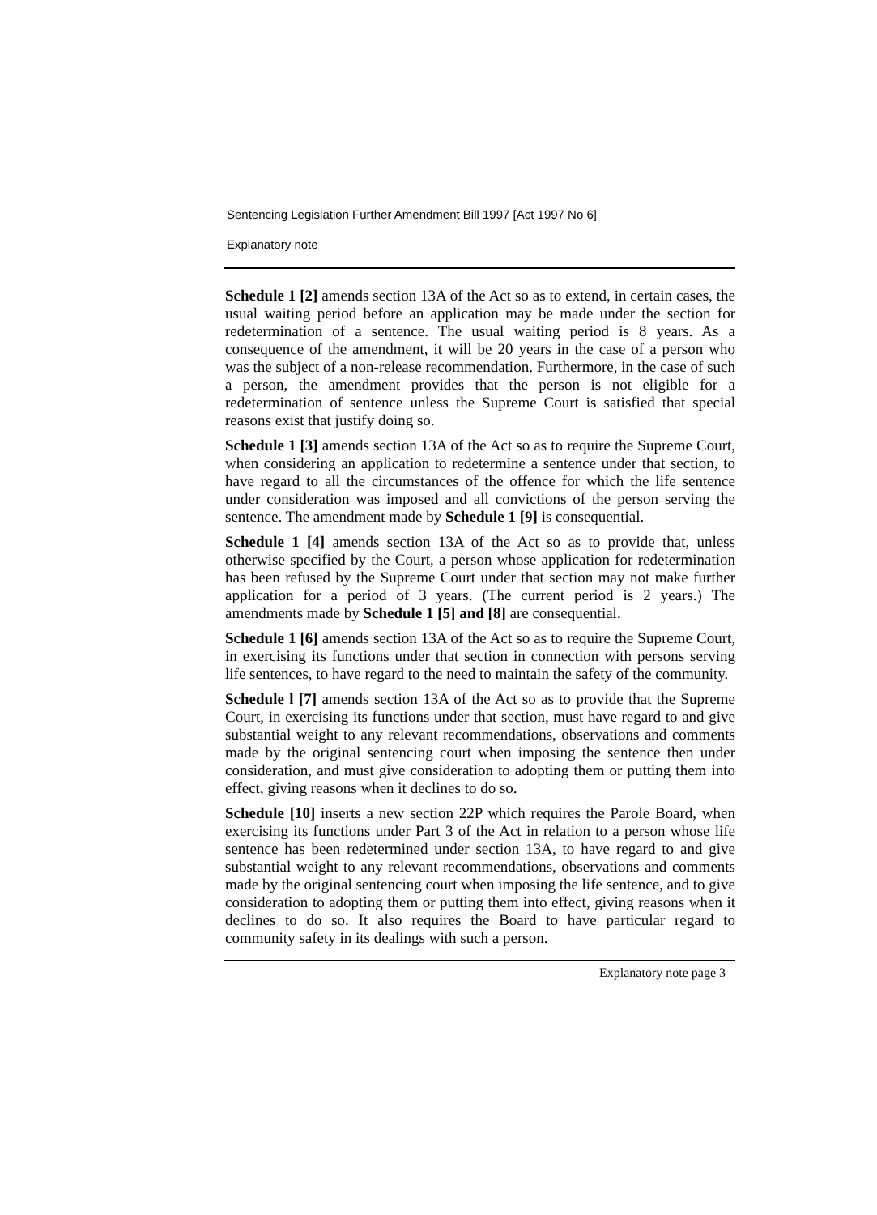Sentencing Legislation Further Amendment Bill 1997 [Act 1997 No 6]
Explanatory note
Schedule 1 [2] amends section 13A of the Act so as to extend, in certain cases, the usual waiting period before an application may be made under the section for redetermination of a sentence. The usual waiting period is 8 years. As a consequence of the amendment, it will be 20 years in the case of a person who was the subject of a non-release recommendation. Furthermore, in the case of such a person, the amendment provides that the person is not eligible for a redetermination of sentence unless the Supreme Court is satisfied that special reasons exist that justify doing so.
Schedule 1 [3] amends section 13A of the Act so as to require the Supreme Court, when considering an application to redetermine a sentence under that section, to have regard to all the circumstances of the offence for which the life sentence under consideration was imposed and all convictions of the person serving the sentence. The amendment made by Schedule 1 [9] is consequential.
Schedule 1 [4] amends section 13A of the Act so as to provide that, unless otherwise specified by the Court, a person whose application for redetermination has been refused by the Supreme Court under that section may not make further application for a period of 3 years. (The current period is 2 years.) The amendments made by Schedule 1 [5] and [8] are consequential.
Schedule 1 [6] amends section 13A of the Act so as to require the Supreme Court, in exercising its functions under that section in connection with persons serving life sentences, to have regard to the need to maintain the safety of the community.
Schedule l [7] amends section 13A of the Act so as to provide that the Supreme Court, in exercising its functions under that section, must have regard to and give substantial weight to any relevant recommendations, observations and comments made by the original sentencing court when imposing the sentence then under consideration, and must give consideration to adopting them or putting them into effect, giving reasons when it declines to do so.
Schedule [10] inserts a new section 22P which requires the Parole Board, when exercising its functions under Part 3 of the Act in relation to a person whose life sentence has been redetermined under section 13A, to have regard to and give substantial weight to any relevant recommendations, observations and comments made by the original sentencing court when imposing the life sentence, and to give consideration to adopting them or putting them into effect, giving reasons when it declines to do so. It also requires the Board to have particular regard to community safety in its dealings with such a person.
Explanatory note page 3